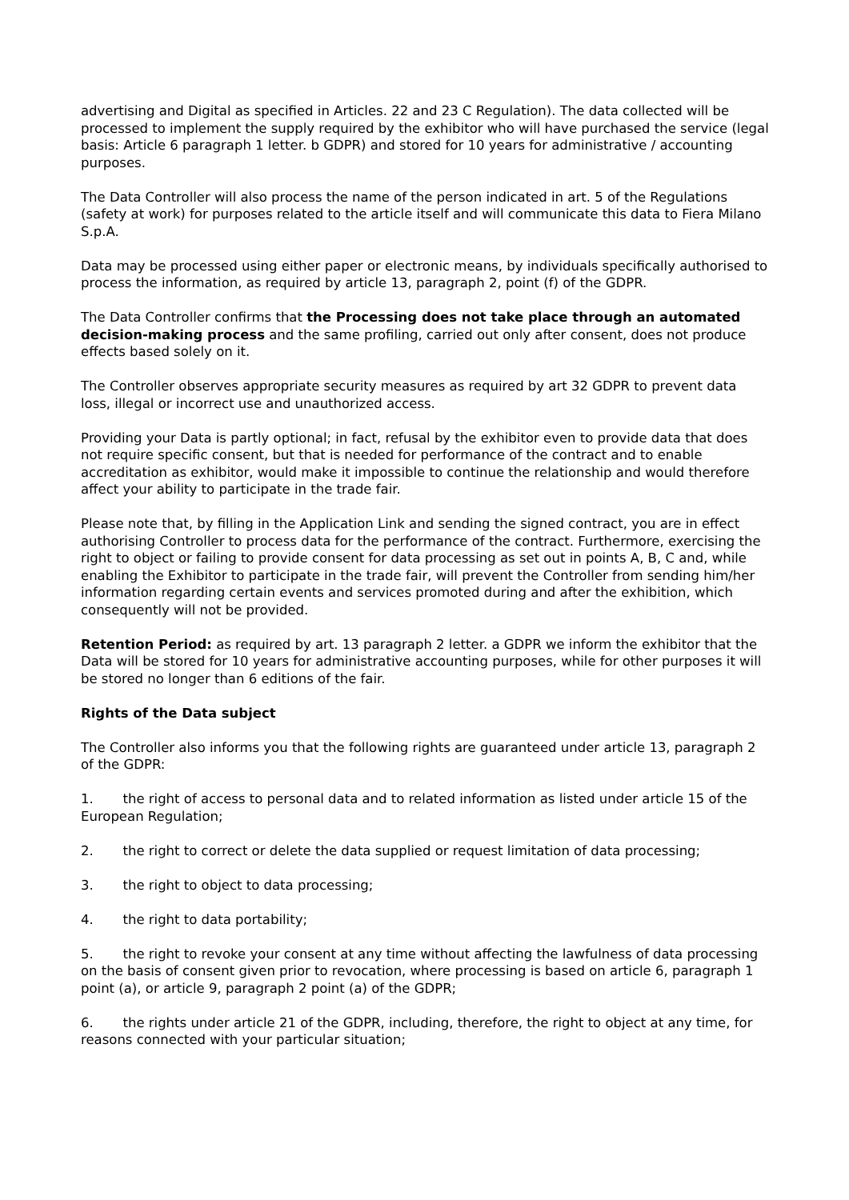advertising and Digital as specified in Articles. 22 and 23 C Regulation). The data collected will be processed to implement the supply required by the exhibitor who will have purchased the service (legal basis: Article 6 paragraph 1 letter. b GDPR) and stored for 10 years for administrative / accounting purposes.
The Data Controller will also process the name of the person indicated in art. 5 of the Regulations (safety at work) for purposes related to the article itself and will communicate this data to Fiera Milano S.p.A.
Data may be processed using either paper or electronic means, by individuals specifically authorised to process the information, as required by article 13, paragraph 2, point (f) of the GDPR.
The Data Controller confirms that the Processing does not take place through an automated decision-making process and the same profiling, carried out only after consent, does not produce effects based solely on it.
The Controller observes appropriate security measures as required by art 32 GDPR to prevent data loss, illegal or incorrect use and unauthorized access.
Providing your Data is partly optional; in fact, refusal by the exhibitor even to provide data that does not require specific consent, but that is needed for performance of the contract and to enable accreditation as exhibitor, would make it impossible to continue the relationship and would therefore affect your ability to participate in the trade fair.
Please note that, by filling in the Application Link and sending the signed contract, you are in effect authorising Controller to process data for the performance of the contract. Furthermore, exercising the right to object or failing to provide consent for data processing as set out in points A, B, C and, while enabling the Exhibitor to participate in the trade fair, will prevent the Controller from sending him/her information regarding certain events and services promoted during and after the exhibition, which consequently will not be provided.
Retention Period: as required by art. 13 paragraph 2 letter. a GDPR we inform the exhibitor that the Data will be stored for 10 years for administrative accounting purposes, while for other purposes it will be stored no longer than 6 editions of the fair.
Rights of the Data subject
The Controller also informs you that the following rights are guaranteed under article 13, paragraph 2 of the GDPR:
1. the right of access to personal data and to related information as listed under article 15 of the European Regulation;
2. the right to correct or delete the data supplied or request limitation of data processing;
3. the right to object to data processing;
4. the right to data portability;
5. the right to revoke your consent at any time without affecting the lawfulness of data processing on the basis of consent given prior to revocation, where processing is based on article 6, paragraph 1 point (a), or article 9, paragraph 2 point (a) of the GDPR;
6. the rights under article 21 of the GDPR, including, therefore, the right to object at any time, for reasons connected with your particular situation;